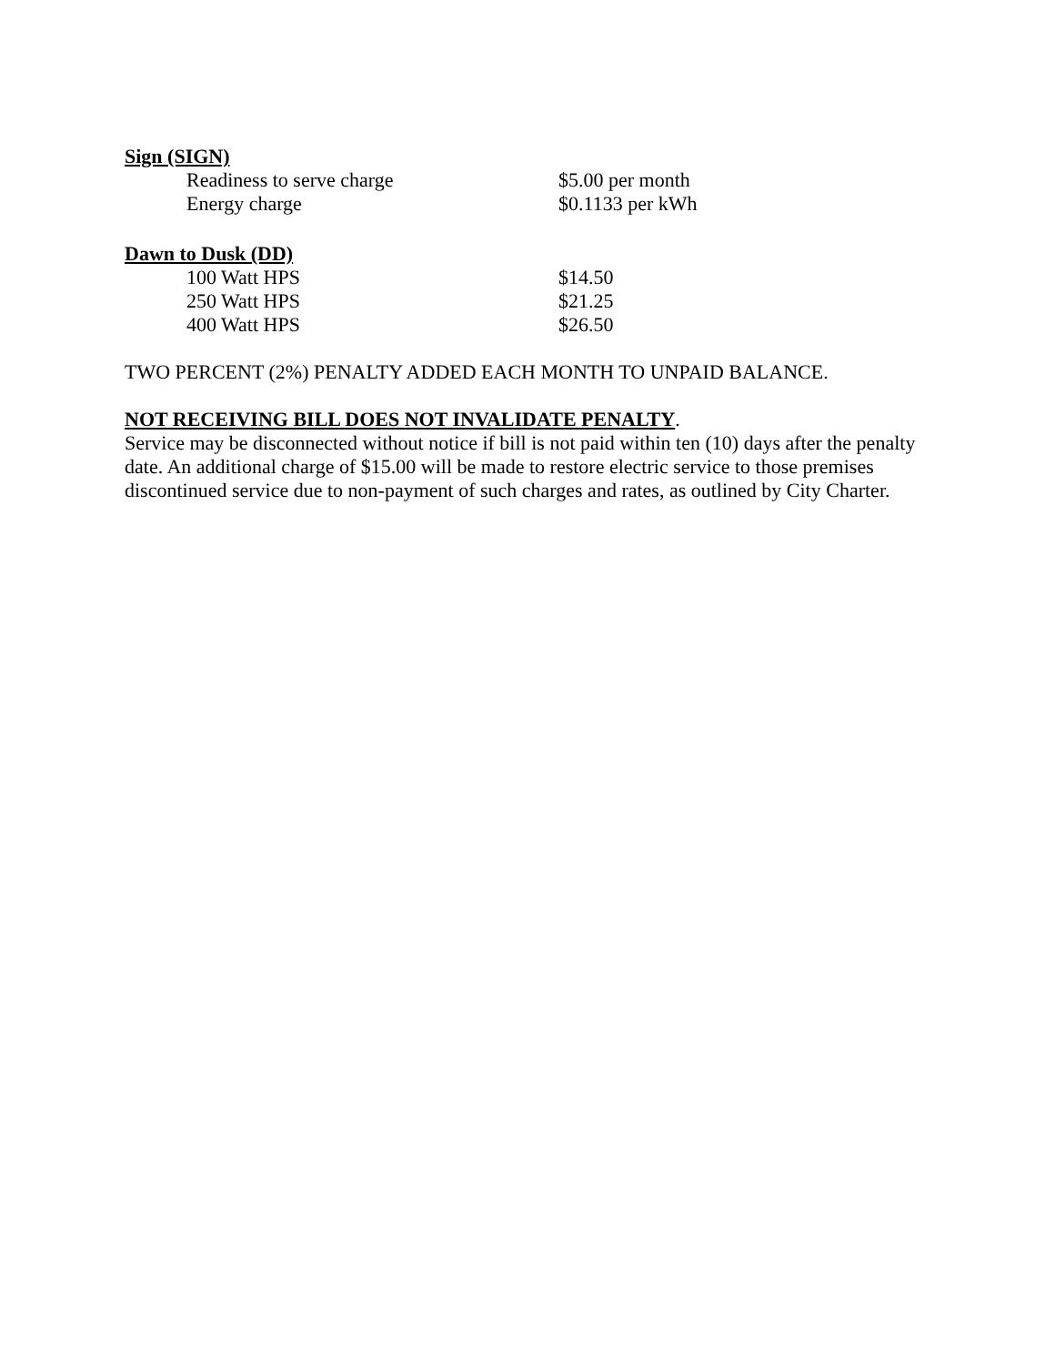Sign (SIGN)
| Readiness to serve charge | $5.00 per month |
| Energy charge | $0.1133 per kWh |
Dawn to Dusk (DD)
| 100 Watt HPS | $14.50 |
| 250 Watt HPS | $21.25 |
| 400 Watt HPS | $26.50 |
TWO PERCENT (2%) PENALTY ADDED EACH MONTH TO UNPAID BALANCE.
NOT RECEIVING BILL DOES NOT INVALIDATE PENALTY.
Service may be disconnected without notice if bill is not paid within ten (10) days after the penalty date. An additional charge of $15.00 will be made to restore electric service to those premises discontinued service due to non-payment of such charges and rates, as outlined by City Charter.